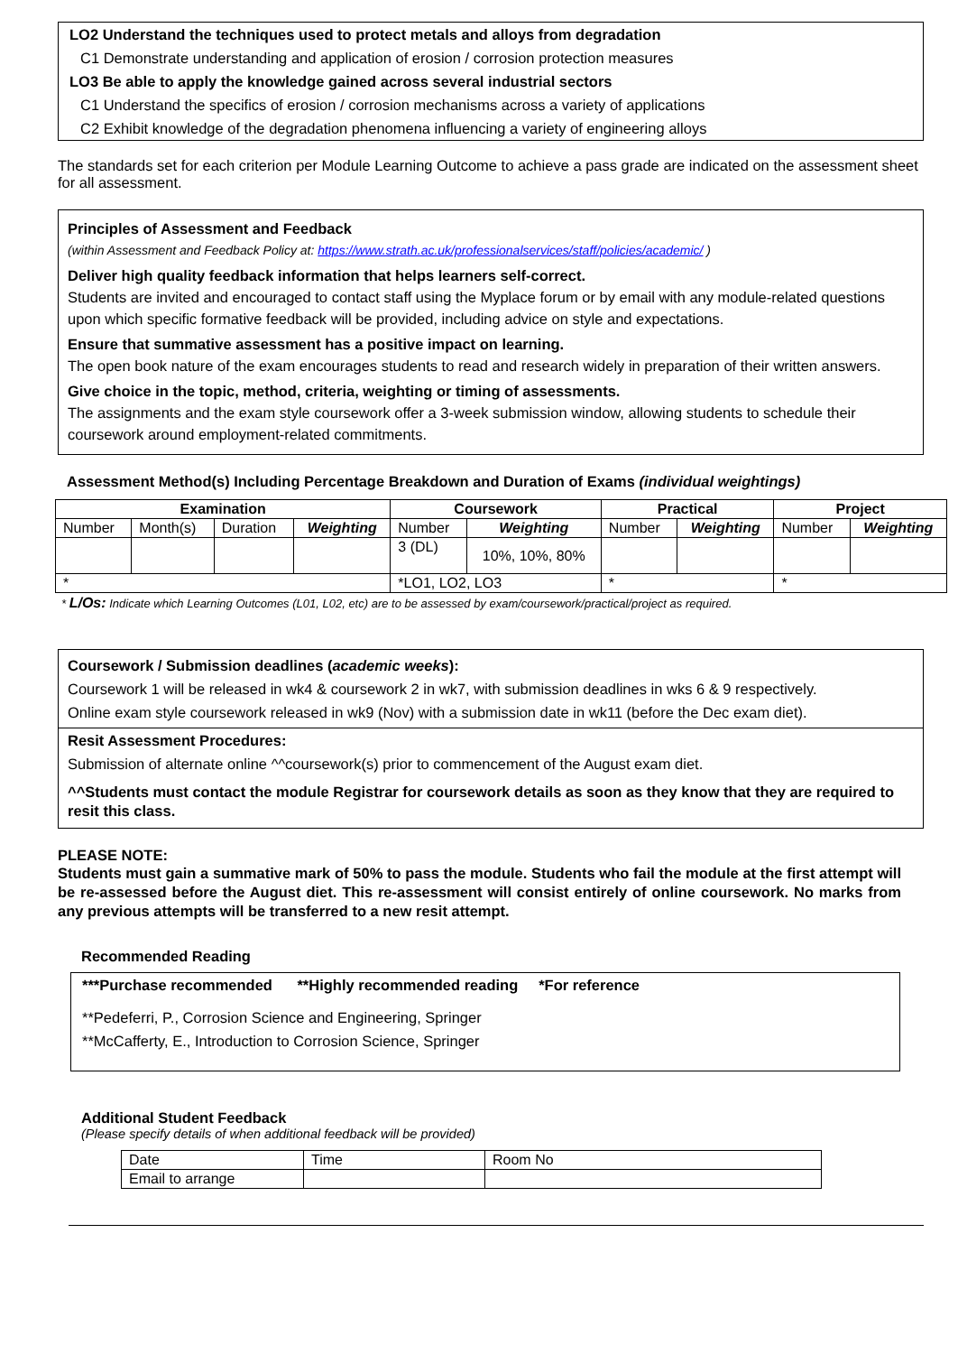LO2 Understand the techniques used to protect metals and alloys from degradation
C1 Demonstrate understanding and application of erosion / corrosion protection measures
LO3 Be able to apply the knowledge gained across several industrial sectors
C1 Understand the specifics of erosion / corrosion mechanisms across a variety of applications
C2 Exhibit knowledge of the degradation phenomena influencing a variety of engineering alloys
The standards set for each criterion per Module Learning Outcome to achieve a pass grade are indicated on the assessment sheet for all assessment.
Principles of Assessment and Feedback
(within Assessment and Feedback Policy at: https://www.strath.ac.uk/professionalservices/staff/policies/academic/ )
Deliver high quality feedback information that helps learners self-correct.
Students are invited and encouraged to contact staff using the Myplace forum or by email with any module-related questions upon which specific formative feedback will be provided, including advice on style and expectations.
Ensure that summative assessment has a positive impact on learning.
The open book nature of the exam encourages students to read and research widely in preparation of their written answers.
Give choice in the topic, method, criteria, weighting or timing of assessments.
The assignments and the exam style coursework offer a 3-week submission window, allowing students to schedule their coursework around employment-related commitments.
Assessment Method(s) Including Percentage Breakdown and Duration of Exams (individual weightings)
| Examination | | | | Coursework | | Practical | | Project | |
| --- | --- | --- | --- | --- | --- | --- | --- | --- | --- |
| Number | Month(s) | Duration | Weighting | Number | Weighting | Number | Weighting | Number | Weighting |
| | | | | 3 (DL) | 10%, 10%, 80% | | | | |
| * | | | | *LO1, LO2, LO3 | | * | | * | |
* L/Os: Indicate which Learning Outcomes (L01, L02, etc) are to be assessed by exam/coursework/practical/project as required.
Coursework / Submission deadlines (academic weeks):
Coursework 1 will be released in wk4 & coursework 2 in wk7, with submission deadlines in wks 6 & 9 respectively.
Online exam style coursework released in wk9 (Nov) with a submission date in wk11 (before the Dec exam diet).
Resit Assessment Procedures:
Submission of alternate online ^^coursework(s) prior to commencement of the August exam diet.
^^Students must contact the module Registrar for coursework details as soon as they know that they are required to resit this class.
PLEASE NOTE:
Students must gain a summative mark of 50% to pass the module. Students who fail the module at the first attempt will be re-assessed before the August diet. This re-assessment will consist entirely of online coursework. No marks from any previous attempts will be transferred to a new resit attempt.
Recommended Reading
***Purchase recommended **Highly recommended reading *For reference
**Pedeferri, P., Corrosion Science and Engineering, Springer
**McCafferty, E., Introduction to Corrosion Science, Springer
Additional Student Feedback
(Please specify details of when additional feedback will be provided)
| Date | Time | Room No |
| Email to arrange | | |